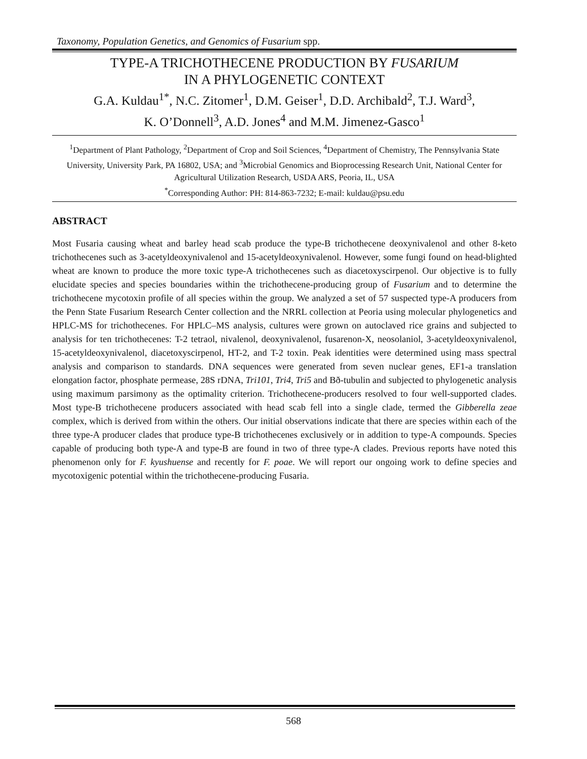Taxonomy, Population Genetics, and Genomics of Fusarium spp.
TYPE-A TRICHOTHECENE PRODUCTION BY FUSARIUM
IN A PHYLOGENETIC CONTEXT
G.A. Kuldau<sup>1*</sup>, N.C. Zitomer<sup>1</sup>, D.M. Geiser<sup>1</sup>, D.D. Archibald<sup>2</sup>, T.J. Ward<sup>3</sup>,
K. O’Donnell<sup>3</sup>, A.D. Jones<sup>4</sup> and M.M. Jimenez-Gasco<sup>1</sup>
<sup>1</sup> Department of Plant Pathology, <sup>2</sup>Department of Crop and Soil Sciences, <sup>4</sup>Department of Chemistry, The Pennsylvania State University, University Park, PA 16802, USA; and <sup>3</sup>Microbial Genomics and Bioprocessing Research Unit, National Center for Agricultural Utilization Research, USDA ARS, Peoria, IL, USA
<sup>*</sup> Corresponding Author: PH: 814-863-7232; E-mail: kuldau@psu.edu
ABSTRACT
Most Fusaria causing wheat and barley head scab produce the type-B trichothecene deoxynivalenol and other 8-keto trichothecenes such as 3-acetyldeoxynivalenol and 15-acetyldeoxynivalenol. However, some fungi found on head-blighted wheat are known to produce the more toxic type-A trichothecenes such as diacetoxyscirpenol. Our objective is to fully elucidate species and species boundaries within the trichothecene-producing group of Fusarium and to determine the trichothecene mycotoxin profile of all species within the group. We analyzed a set of 57 suspected type-A producers from the Penn State Fusarium Research Center collection and the NRRL collection at Peoria using molecular phylogenetics and HPLC-MS for trichothecenes. For HPLC–MS analysis, cultures were grown on autoclaved rice grains and subjected to analysis for ten trichothecenes: T-2 tetraol, nivalenol, deoxynivalenol, fusarenon-X, neosolaniol, 3-acetyldeoxynivalenol, 15-acetyldeoxynivalenol, diacetoxyscirpenol, HT-2, and T-2 toxin. Peak identities were determined using mass spectral analysis and comparison to standards. DNA sequences were generated from seven nuclear genes, EF1-a translation elongation factor, phosphate permease, 28S rDNA, Tri101, Tri4, Tri5 and Bð-tubulin and subjected to phylogenetic analysis using maximum parsimony as the optimality criterion. Trichothecene-producers resolved to four well-supported clades. Most type-B trichothecene producers associated with head scab fell into a single clade, termed the Gibberella zeae complex, which is derived from within the others. Our initial observations indicate that there are species within each of the three type-A producer clades that produce type-B trichothecenes exclusively or in addition to type-A compounds. Species capable of producing both type-A and type-B are found in two of three type-A clades. Previous reports have noted this phenomenon only for F. kyushuense and recently for F. poae. We will report our ongoing work to define species and mycotoxigenic potential within the trichothecene-producing Fusaria.
568